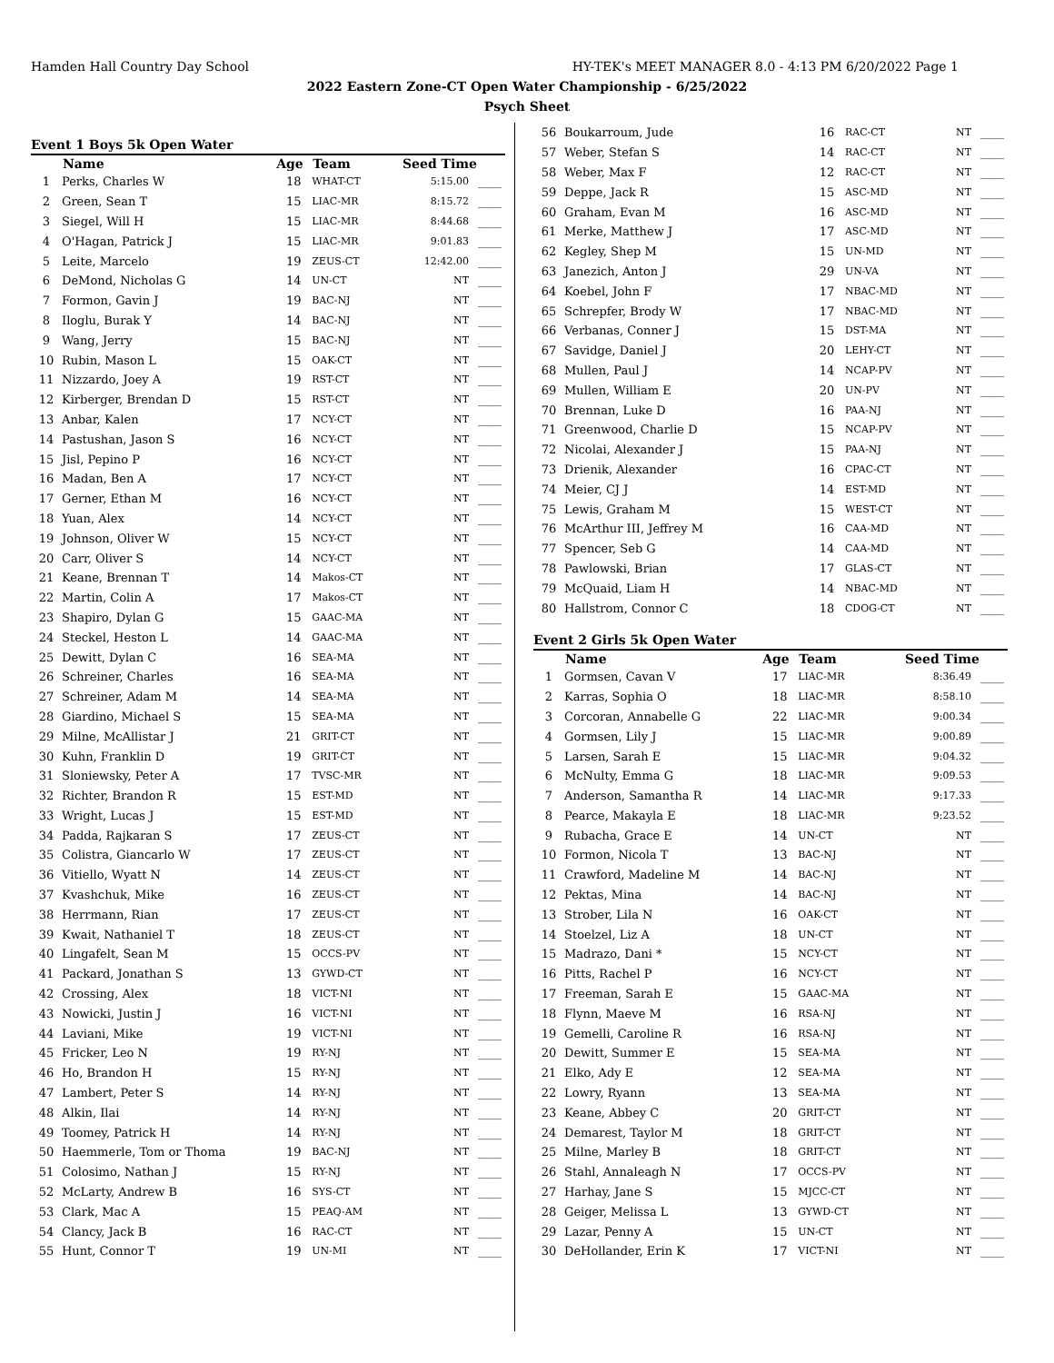Hamden Hall Country Day School HY-TEK's MEET MANAGER 8.0 - 4:13 PM 6/20/2022 Page 1
2022 Eastern Zone-CT Open Water Championship - 6/25/2022
Psych Sheet
Event 1 Boys 5k Open Water
| | Name | Age | Team | Seed Time | |
| --- | --- | --- | --- | --- | --- |
| 1 | Perks, Charles W | 18 | WHAT-CT | 5:15.00 | ____ |
| 2 | Green, Sean T | 15 | LIAC-MR | 8:15.72 | ____ |
| 3 | Siegel, Will H | 15 | LIAC-MR | 8:44.68 | ____ |
| 4 | O'Hagan, Patrick J | 15 | LIAC-MR | 9:01.83 | ____ |
| 5 | Leite, Marcelo | 19 | ZEUS-CT | 12:42.00 | ____ |
| 6 | DeMond, Nicholas G | 14 | UN-CT | NT | ____ |
| 7 | Formon, Gavin J | 19 | BAC-NJ | NT | ____ |
| 8 | Iloglu, Burak Y | 14 | BAC-NJ | NT | ____ |
| 9 | Wang, Jerry | 15 | BAC-NJ | NT | ____ |
| 10 | Rubin, Mason L | 15 | OAK-CT | NT | ____ |
| 11 | Nizzardo, Joey A | 19 | RST-CT | NT | ____ |
| 12 | Kirberger, Brendan D | 15 | RST-CT | NT | ____ |
| 13 | Anbar, Kalen | 17 | NCY-CT | NT | ____ |
| 14 | Pastushan, Jason S | 16 | NCY-CT | NT | ____ |
| 15 | Jisl, Pepino P | 16 | NCY-CT | NT | ____ |
| 16 | Madan, Ben A | 17 | NCY-CT | NT | ____ |
| 17 | Gerner, Ethan M | 16 | NCY-CT | NT | ____ |
| 18 | Yuan, Alex | 14 | NCY-CT | NT | ____ |
| 19 | Johnson, Oliver W | 15 | NCY-CT | NT | ____ |
| 20 | Carr, Oliver S | 14 | NCY-CT | NT | ____ |
| 21 | Keane, Brennan T | 14 | Makos-CT | NT | ____ |
| 22 | Martin, Colin A | 17 | Makos-CT | NT | ____ |
| 23 | Shapiro, Dylan G | 15 | GAAC-MA | NT | ____ |
| 24 | Steckel, Heston L | 14 | GAAC-MA | NT | ____ |
| 25 | Dewitt, Dylan C | 16 | SEA-MA | NT | ____ |
| 26 | Schreiner, Charles | 16 | SEA-MA | NT | ____ |
| 27 | Schreiner, Adam M | 14 | SEA-MA | NT | ____ |
| 28 | Giardino, Michael S | 15 | SEA-MA | NT | ____ |
| 29 | Milne, McAllistar J | 21 | GRIT-CT | NT | ____ |
| 30 | Kuhn, Franklin D | 19 | GRIT-CT | NT | ____ |
| 31 | Sloniewsky, Peter A | 17 | TVSC-MR | NT | ____ |
| 32 | Richter, Brandon R | 15 | EST-MD | NT | ____ |
| 33 | Wright, Lucas J | 15 | EST-MD | NT | ____ |
| 34 | Padda, Rajkaran S | 17 | ZEUS-CT | NT | ____ |
| 35 | Colistra, Giancarlo W | 17 | ZEUS-CT | NT | ____ |
| 36 | Vitiello, Wyatt N | 14 | ZEUS-CT | NT | ____ |
| 37 | Kvashchuk, Mike | 16 | ZEUS-CT | NT | ____ |
| 38 | Herrmann, Rian | 17 | ZEUS-CT | NT | ____ |
| 39 | Kwait, Nathaniel T | 18 | ZEUS-CT | NT | ____ |
| 40 | Lingafelt, Sean M | 15 | OCCS-PV | NT | ____ |
| 41 | Packard, Jonathan S | 13 | GYWD-CT | NT | ____ |
| 42 | Crossing, Alex | 18 | VICT-NI | NT | ____ |
| 43 | Nowicki, Justin J | 16 | VICT-NI | NT | ____ |
| 44 | Laviani, Mike | 19 | VICT-NI | NT | ____ |
| 45 | Fricker, Leo N | 19 | RY-NJ | NT | ____ |
| 46 | Ho, Brandon H | 15 | RY-NJ | NT | ____ |
| 47 | Lambert, Peter S | 14 | RY-NJ | NT | ____ |
| 48 | Alkin, Ilai | 14 | RY-NJ | NT | ____ |
| 49 | Toomey, Patrick H | 14 | RY-NJ | NT | ____ |
| 50 | Haemmerle, Tom or Thoma | 19 | BAC-NJ | NT | ____ |
| 51 | Colosimo, Nathan J | 15 | RY-NJ | NT | ____ |
| 52 | McLarty, Andrew B | 16 | SYS-CT | NT | ____ |
| 53 | Clark, Mac A | 15 | PEAQ-AM | NT | ____ |
| 54 | Clancy, Jack B | 16 | RAC-CT | NT | ____ |
| 55 | Hunt, Connor T | 19 | UN-MI | NT | ____ |
| 56 | Boukarroum, Jude | 16 | RAC-CT | NT | ____ |
| 57 | Weber, Stefan S | 14 | RAC-CT | NT | ____ |
| 58 | Weber, Max F | 12 | RAC-CT | NT | ____ |
| 59 | Deppe, Jack R | 15 | ASC-MD | NT | ____ |
| 60 | Graham, Evan M | 16 | ASC-MD | NT | ____ |
| 61 | Merke, Matthew J | 17 | ASC-MD | NT | ____ |
| 62 | Kegley, Shep M | 15 | UN-MD | NT | ____ |
| 63 | Janezich, Anton J | 29 | UN-VA | NT | ____ |
| 64 | Koebel, John F | 17 | NBAC-MD | NT | ____ |
| 65 | Schrepfer, Brody W | 17 | NBAC-MD | NT | ____ |
| 66 | Verbanas, Conner J | 15 | DST-MA | NT | ____ |
| 67 | Savidge, Daniel J | 20 | LEHY-CT | NT | ____ |
| 68 | Mullen, Paul J | 14 | NCAP-PV | NT | ____ |
| 69 | Mullen, William E | 20 | UN-PV | NT | ____ |
| 70 | Brennan, Luke D | 16 | PAA-NJ | NT | ____ |
| 71 | Greenwood, Charlie D | 15 | NCAP-PV | NT | ____ |
| 72 | Nicolai, Alexander J | 15 | PAA-NJ | NT | ____ |
| 73 | Drienik, Alexander | 16 | CPAC-CT | NT | ____ |
| 74 | Meier, CJ J | 14 | EST-MD | NT | ____ |
| 75 | Lewis, Graham M | 15 | WEST-CT | NT | ____ |
| 76 | McArthur III, Jeffrey M | 16 | CAA-MD | NT | ____ |
| 77 | Spencer, Seb G | 14 | CAA-MD | NT | ____ |
| 78 | Pawlowski, Brian | 17 | GLAS-CT | NT | ____ |
| 79 | McQuaid, Liam H | 14 | NBAC-MD | NT | ____ |
| 80 | Hallstrom, Connor C | 18 | CDOG-CT | NT | ____ |
Event 2 Girls 5k Open Water
| | Name | Age | Team | Seed Time | |
| --- | --- | --- | --- | --- | --- |
| 1 | Gormsen, Cavan V | 17 | LIAC-MR | 8:36.49 | ____ |
| 2 | Karras, Sophia O | 18 | LIAC-MR | 8:58.10 | ____ |
| 3 | Corcoran, Annabelle G | 22 | LIAC-MR | 9:00.34 | ____ |
| 4 | Gormsen, Lily J | 15 | LIAC-MR | 9:00.89 | ____ |
| 5 | Larsen, Sarah E | 15 | LIAC-MR | 9:04.32 | ____ |
| 6 | McNulty, Emma G | 18 | LIAC-MR | 9:09.53 | ____ |
| 7 | Anderson, Samantha R | 14 | LIAC-MR | 9:17.33 | ____ |
| 8 | Pearce, Makayla E | 18 | LIAC-MR | 9:23.52 | ____ |
| 9 | Rubacha, Grace E | 14 | UN-CT | NT | ____ |
| 10 | Formon, Nicola T | 13 | BAC-NJ | NT | ____ |
| 11 | Crawford, Madeline M | 14 | BAC-NJ | NT | ____ |
| 12 | Pektas, Mina | 14 | BAC-NJ | NT | ____ |
| 13 | Strober, Lila N | 16 | OAK-CT | NT | ____ |
| 14 | Stoelzel, Liz A | 18 | UN-CT | NT | ____ |
| 15 | Madrazo, Dani * | 15 | NCY-CT | NT | ____ |
| 16 | Pitts, Rachel P | 16 | NCY-CT | NT | ____ |
| 17 | Freeman, Sarah E | 15 | GAAC-MA | NT | ____ |
| 18 | Flynn, Maeve M | 16 | RSA-NJ | NT | ____ |
| 19 | Gemelli, Caroline R | 16 | RSA-NJ | NT | ____ |
| 20 | Dewitt, Summer E | 15 | SEA-MA | NT | ____ |
| 21 | Elko, Ady E | 12 | SEA-MA | NT | ____ |
| 22 | Lowry, Ryann | 13 | SEA-MA | NT | ____ |
| 23 | Keane, Abbey C | 20 | GRIT-CT | NT | ____ |
| 24 | Demarest, Taylor M | 18 | GRIT-CT | NT | ____ |
| 25 | Milne, Marley B | 18 | GRIT-CT | NT | ____ |
| 26 | Stahl, Annaleagh N | 17 | OCCS-PV | NT | ____ |
| 27 | Harhay, Jane S | 15 | MJCC-CT | NT | ____ |
| 28 | Geiger, Melissa L | 13 | GYWD-CT | NT | ____ |
| 29 | Lazar, Penny A | 15 | UN-CT | NT | ____ |
| 30 | DeHollander, Erin K | 17 | VICT-NI | NT | ____ |